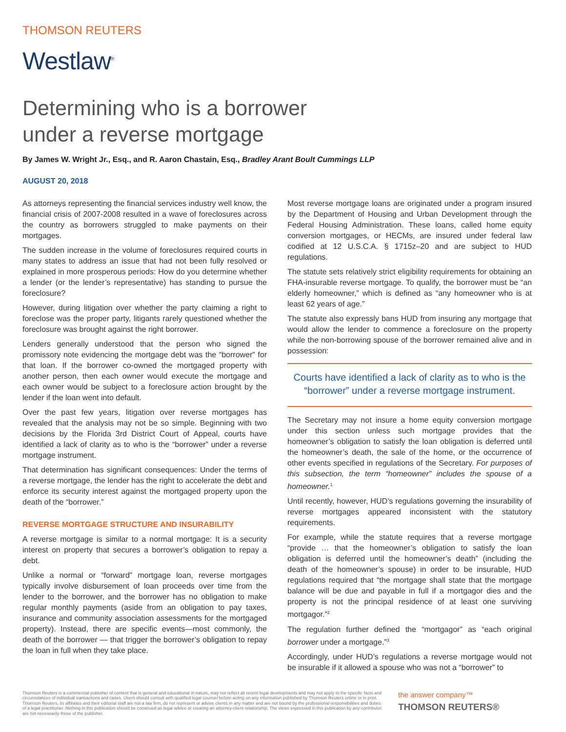THOMSON REUTERS
Westlaw<sup>®</sup>
Determining who is a borrower
under a reverse mortgage
By James W. Wright Jr., Esq., and R. Aaron Chastain, Esq., Bradley Arant Boult Cummings LLP
AUGUST 20, 2018
As attorneys representing the financial services industry well know, the financial crisis of 2007-2008 resulted in a wave of foreclosures across the country as borrowers struggled to make payments on their mortgages.
The sudden increase in the volume of foreclosures required courts in many states to address an issue that had not been fully resolved or explained in more prosperous periods: How do you determine whether a lender (or the lender’s representative) has standing to pursue the foreclosure?
However, during litigation over whether the party claiming a right to foreclose was the proper party, litigants rarely questioned whether the foreclosure was brought against the right borrower.
Lenders generally understood that the person who signed the promissory note evidencing the mortgage debt was the “borrower” for that loan. If the borrower co-owned the mortgaged property with another person, then each owner would execute the mortgage and each owner would be subject to a foreclosure action brought by the lender if the loan went into default.
Over the past few years, litigation over reverse mortgages has revealed that the analysis may not be so simple. Beginning with two decisions by the Florida 3rd District Court of Appeal, courts have identified a lack of clarity as to who is the “borrower” under a reverse mortgage instrument.
That determination has significant consequences: Under the terms of a reverse mortgage, the lender has the right to accelerate the debt and enforce its security interest against the mortgaged property upon the death of the “borrower.”
REVERSE MORTGAGE STRUCTURE AND INSURABILITY
A reverse mortgage is similar to a normal mortgage: It is a security interest on property that secures a borrower’s obligation to repay a debt.
Unlike a normal or “forward” mortgage loan, reverse mortgages typically involve disbursement of loan proceeds over time from the lender to the borrower, and the borrower has no obligation to make regular monthly payments (aside from an obligation to pay taxes, insurance and community association assessments for the mortgaged property). Instead, there are specific events—most commonly, the death of the borrower — that trigger the borrower’s obligation to repay the loan in full when they take place.
Most reverse mortgage loans are originated under a program insured by the Department of Housing and Urban Development through the Federal Housing Administration. These loans, called home equity conversion mortgages, or HECMs, are insured under federal law codified at 12 U.S.C.A. § 1715z–20 and are subject to HUD regulations.
The statute sets relatively strict eligibility requirements for obtaining an FHA-insurable reverse mortgage. To qualify, the borrower must be “an elderly homeowner,” which is defined as “any homeowner who is at least 62 years of age.”
The statute also expressly bans HUD from insuring any mortgage that would allow the lender to commence a foreclosure on the property while the non-borrowing spouse of the borrower remained alive and in possession:
Courts have identified a lack of clarity as to who is the “borrower” under a reverse mortgage instrument.
The Secretary may not insure a home equity conversion mortgage under this section unless such mortgage provides that the homeowner’s obligation to satisfy the loan obligation is deferred until the homeowner’s death, the sale of the home, or the occurrence of other events specified in regulations of the Secretary. For purposes of this subsection, the term “homeowner” includes the spouse of a homeowner.<sup>1</sup>
Until recently, however, HUD’s regulations governing the insurability of reverse mortgages appeared inconsistent with the statutory requirements.
For example, while the statute requires that a reverse mortgage “provide … that the homeowner’s obligation to satisfy the loan obligation is deferred until the homeowner’s death” (including the death of the homeowner’s spouse) in order to be insurable, HUD regulations required that “the mortgage shall state that the mortgage balance will be due and payable in full if a mortgagor dies and the property is not the principal residence of at least one surviving mortgagor.”<sup>2</sup>
The regulation further defined the “mortgagor” as “each original borrower under a mortgage.”<sup>3</sup>
Accordingly, under HUD’s regulations a reverse mortgage would not be insurable if it allowed a spouse who was not a “borrower” to
Thomson Reuters is a commercial publisher of content that is general and educational in nature, may not reflect all recent legal developments and may not apply to the specific facts and circumstances of individual transactions and cases. Users should consult with qualified legal counsel before acting on any information published by Thomson Reuters online or in print. Thomson Reuters, its affiliates and their editorial staff are not a law firm, do not represent or advise clients in any matter and are not bound by the professional responsibilities and duties of a legal practitioner. Nothing in this publication should be construed as legal advice or creating an attorney-client relationship. The views expressed in this publication by any contributor are not necessarily those of the publisher.
the answer company™
THOMSON REUTERS®